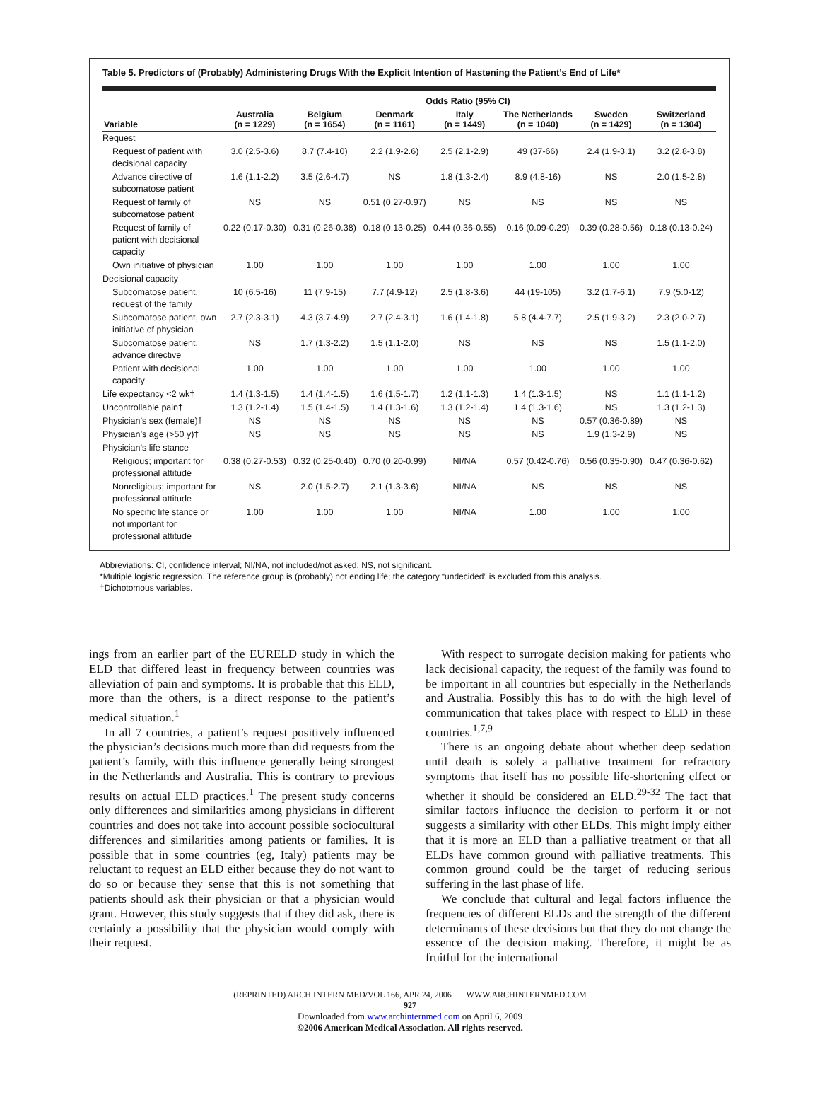Table 5. Predictors of (Probably) Administering Drugs With the Explicit Intention of Hastening the Patient’s End of Life*
| | Odds Ratio (95% CI) | | | | | | |
| --- | --- | --- | --- | --- | --- | --- | --- |
| Variable | Australia (n = 1229) | Belgium (n = 1654) | Denmark (n = 1161) | Italy (n = 1449) | The Netherlands (n = 1040) | Sweden (n = 1429) | Switzerland (n = 1304) |
| Request | | | | | | | |
| Request of patient with decisional capacity | 3.0 (2.5-3.6) | 8.7 (7.4-10) | 2.2 (1.9-2.6) | 2.5 (2.1-2.9) | 49 (37-66) | 2.4 (1.9-3.1) | 3.2 (2.8-3.8) |
| Advance directive of subcomatose patient | 1.6 (1.1-2.2) | 3.5 (2.6-4.7) | NS | 1.8 (1.3-2.4) | 8.9 (4.8-16) | NS | 2.0 (1.5-2.8) |
| Request of family of subcomatose patient | NS | NS | 0.51 (0.27-0.97) | NS | NS | NS | NS |
| Request of family of patient with decisional capacity | 0.22 (0.17-0.30) | 0.31 (0.26-0.38) | 0.18 (0.13-0.25) | 0.44 (0.36-0.55) | 0.16 (0.09-0.29) | 0.39 (0.28-0.56) | 0.18 (0.13-0.24) |
| Own initiative of physician | 1.00 | 1.00 | 1.00 | 1.00 | 1.00 | 1.00 | 1.00 |
| Decisional capacity | | | | | | | |
| Subcomatose patient, request of the family | 10 (6.5-16) | 11 (7.9-15) | 7.7 (4.9-12) | 2.5 (1.8-3.6) | 44 (19-105) | 3.2 (1.7-6.1) | 7.9 (5.0-12) |
| Subcomatose patient, own initiative of physician | 2.7 (2.3-3.1) | 4.3 (3.7-4.9) | 2.7 (2.4-3.1) | 1.6 (1.4-1.8) | 5.8 (4.4-7.7) | 2.5 (1.9-3.2) | 2.3 (2.0-2.7) |
| Subcomatose patient, advance directive | NS | 1.7 (1.3-2.2) | 1.5 (1.1-2.0) | NS | NS | NS | 1.5 (1.1-2.0) |
| Patient with decisional capacity | 1.00 | 1.00 | 1.00 | 1.00 | 1.00 | 1.00 | 1.00 |
| Life expectancy <2 wk† | 1.4 (1.3-1.5) | 1.4 (1.4-1.5) | 1.6 (1.5-1.7) | 1.2 (1.1-1.3) | 1.4 (1.3-1.5) | NS | 1.1 (1.1-1.2) |
| Uncontrollable pain† | 1.3 (1.2-1.4) | 1.5 (1.4-1.5) | 1.4 (1.3-1.6) | 1.3 (1.2-1.4) | 1.4 (1.3-1.6) | NS | 1.3 (1.2-1.3) |
| Physician’s sex (female)† | NS | NS | NS | NS | NS | 0.57 (0.36-0.89) | NS |
| Physician’s age (>50 y)† | NS | NS | NS | NS | NS | 1.9 (1.3-2.9) | NS |
| Physician’s life stance | | | | | | | |
| Religious; important for professional attitude | 0.38 (0.27-0.53) | 0.32 (0.25-0.40) | 0.70 (0.20-0.99) | NI/NA | 0.57 (0.42-0.76) | 0.56 (0.35-0.90) | 0.47 (0.36-0.62) |
| Nonreligious; important for professional attitude | NS | 2.0 (1.5-2.7) | 2.1 (1.3-3.6) | NI/NA | NS | NS | NS |
| No specific life stance or not important for professional attitude | 1.00 | 1.00 | 1.00 | NI/NA | 1.00 | 1.00 | 1.00 |
Abbreviations: CI, confidence interval; NI/NA, not included/not asked; NS, not significant.
*Multiple logistic regression. The reference group is (probably) not ending life; the category “undecided” is excluded from this analysis.
†Dichotomous variables.
ings from an earlier part of the EURELD study in which the ELD that differed least in frequency between countries was alleviation of pain and symptoms. It is probable that this ELD, more than the others, is a direct response to the patient’s medical situation.<sup>1</sup>
In all 7 countries, a patient’s request positively influenced the physician’s decisions much more than did requests from the patient’s family, with this influence generally being strongest in the Netherlands and Australia. This is contrary to previous results on actual ELD practices.<sup>1</sup> The present study concerns only differences and similarities among physicians in different countries and does not take into account possible sociocultural differences and similarities among patients or families. It is possible that in some countries (eg, Italy) patients may be reluctant to request an ELD either because they do not want to do so or because they sense that this is not something that patients should ask their physician or that a physician would grant. However, this study suggests that if they did ask, there is certainly a possibility that the physician would comply with their request.
With respect to surrogate decision making for patients who lack decisional capacity, the request of the family was found to be important in all countries but especially in the Netherlands and Australia. Possibly this has to do with the high level of communication that takes place with respect to ELD in these countries.<sup>1,7,9</sup>
There is an ongoing debate about whether deep sedation until death is solely a palliative treatment for refractory symptoms that itself has no possible life-shortening effect or whether it should be considered an ELD.<sup>29-32</sup> The fact that similar factors influence the decision to perform it or not suggests a similarity with other ELDs. This might imply either that it is more an ELD than a palliative treatment or that all ELDs have common ground with palliative treatments. This common ground could be the target of reducing serious suffering in the last phase of life.
We conclude that cultural and legal factors influence the frequencies of different ELDs and the strength of the different determinants of these decisions but that they do not change the essence of the decision making. Therefore, it might be as fruitful for the international
(REPRINTED) ARCH INTERN MED/VOL 166, APR 24, 2006 WWW.ARCHINTERNMED.COM
927
Downloaded from www.archinternmed.com on April 6, 2009
©2006 American Medical Association. All rights reserved.